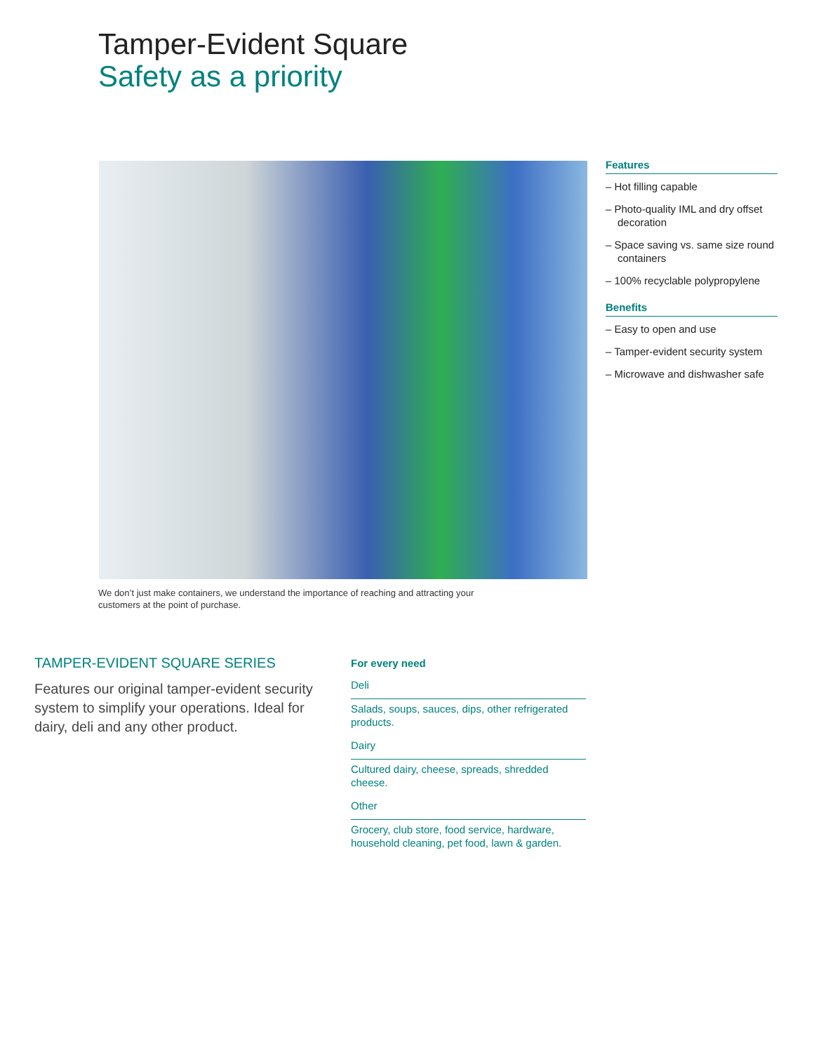Tamper-Evident Square
Safety as a priority
We don’t just make containers, we understand the importance of reaching and attracting your customers at the point of purchase.
Features
– Hot filling capable
– Photo-quality IML and dry offset decoration
– Space saving vs. same size round containers
– 100% recyclable polypropylene
Benefits
– Easy to open and use
– Tamper-evident security system
– Microwave and dishwasher safe
TAMPER-EVIDENT SQUARE SERIES
Features our original tamper-evident security system to simplify your operations. Ideal for dairy, deli and any other product.
For every need
Deli
Salads, soups, sauces, dips, other refrigerated products.
Dairy
Cultured dairy, cheese, spreads, shredded cheese.
Other
Grocery, club store, food service, hardware, household cleaning, pet food, lawn & garden.